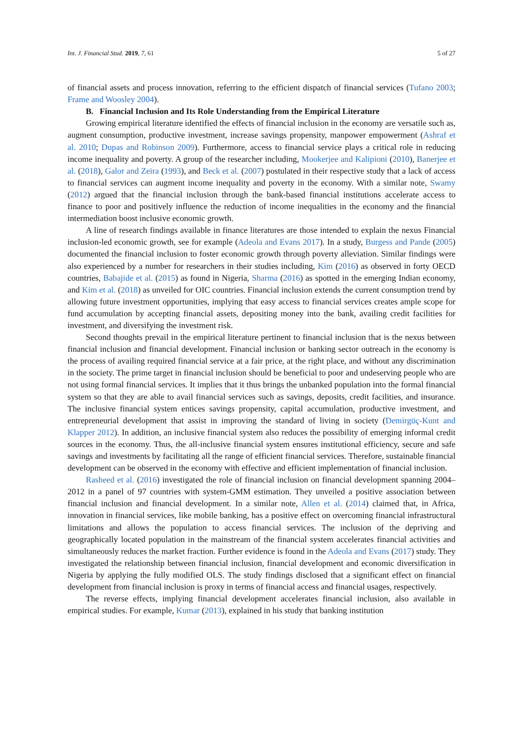Int. J. Financial Stud. 2019, 7, 61 5 of 27
of financial assets and process innovation, referring to the efficient dispatch of financial services (Tufano 2003; Frame and Woosley 2004).
B. Financial Inclusion and Its Role Understanding from the Empirical Literature
Growing empirical literature identified the effects of financial inclusion in the economy are versatile such as, augment consumption, productive investment, increase savings propensity, manpower empowerment (Ashraf et al. 2010; Dupas and Robinson 2009). Furthermore, access to financial service plays a critical role in reducing income inequality and poverty. A group of the researcher including, Mookerjee and Kalipioni (2010), Banerjee et al. (2018), Galor and Zeira (1993), and Beck et al. (2007) postulated in their respective study that a lack of access to financial services can augment income inequality and poverty in the economy. With a similar note, Swamy (2012) argued that the financial inclusion through the bank-based financial institutions accelerate access to finance to poor and positively influence the reduction of income inequalities in the economy and the financial intermediation boost inclusive economic growth.
A line of research findings available in finance literatures are those intended to explain the nexus Financial inclusion-led economic growth, see for example (Adeola and Evans 2017). In a study, Burgess and Pande (2005) documented the financial inclusion to foster economic growth through poverty alleviation. Similar findings were also experienced by a number for researchers in their studies including, Kim (2016) as observed in forty OECD countries, Babajide et al. (2015) as found in Nigeria, Sharma (2016) as spotted in the emerging Indian economy, and Kim et al. (2018) as unveiled for OIC countries. Financial inclusion extends the current consumption trend by allowing future investment opportunities, implying that easy access to financial services creates ample scope for fund accumulation by accepting financial assets, depositing money into the bank, availing credit facilities for investment, and diversifying the investment risk.
Second thoughts prevail in the empirical literature pertinent to financial inclusion that is the nexus between financial inclusion and financial development. Financial inclusion or banking sector outreach in the economy is the process of availing required financial service at a fair price, at the right place, and without any discrimination in the society. The prime target in financial inclusion should be beneficial to poor and undeserving people who are not using formal financial services. It implies that it thus brings the unbanked population into the formal financial system so that they are able to avail financial services such as savings, deposits, credit facilities, and insurance. The inclusive financial system entices savings propensity, capital accumulation, productive investment, and entrepreneurial development that assist in improving the standard of living in society (Demirgüç-Kunt and Klapper 2012). In addition, an inclusive financial system also reduces the possibility of emerging informal credit sources in the economy. Thus, the all-inclusive financial system ensures institutional efficiency, secure and safe savings and investments by facilitating all the range of efficient financial services. Therefore, sustainable financial development can be observed in the economy with effective and efficient implementation of financial inclusion.
Rasheed et al. (2016) investigated the role of financial inclusion on financial development spanning 2004–2012 in a panel of 97 countries with system-GMM estimation. They unveiled a positive association between financial inclusion and financial development. In a similar note, Allen et al. (2014) claimed that, in Africa, innovation in financial services, like mobile banking, has a positive effect on overcoming financial infrastructural limitations and allows the population to access financial services. The inclusion of the depriving and geographically located population in the mainstream of the financial system accelerates financial activities and simultaneously reduces the market fraction. Further evidence is found in the Adeola and Evans (2017) study. They investigated the relationship between financial inclusion, financial development and economic diversification in Nigeria by applying the fully modified OLS. The study findings disclosed that a significant effect on financial development from financial inclusion is proxy in terms of financial access and financial usages, respectively.
The reverse effects, implying financial development accelerates financial inclusion, also available in empirical studies. For example, Kumar (2013), explained in his study that banking institution